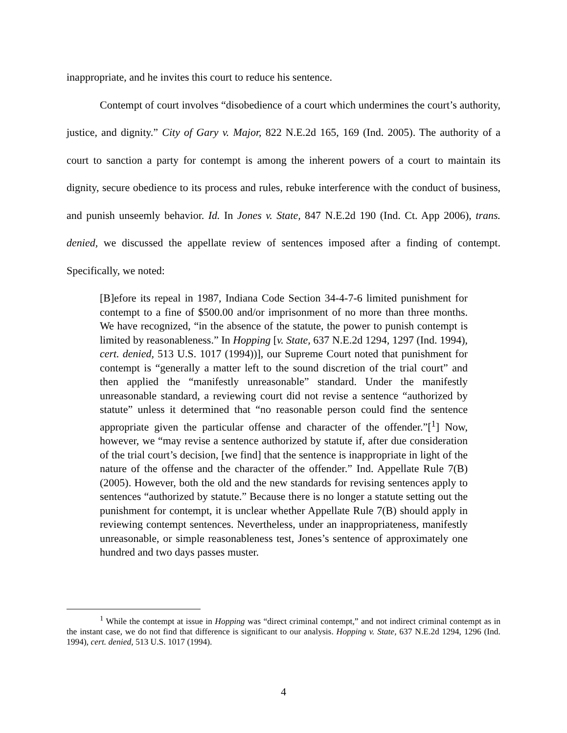inappropriate, and he invites this court to reduce his sentence.
Contempt of court involves “disobedience of a court which undermines the court’s authority, justice, and dignity.” City of Gary v. Major, 822 N.E.2d 165, 169 (Ind. 2005). The authority of a court to sanction a party for contempt is among the inherent powers of a court to maintain its dignity, secure obedience to its process and rules, rebuke interference with the conduct of business, and punish unseemly behavior. Id. In Jones v. State, 847 N.E.2d 190 (Ind. Ct. App 2006), trans. denied, we discussed the appellate review of sentences imposed after a finding of contempt. Specifically, we noted:
[B]efore its repeal in 1987, Indiana Code Section 34-4-7-6 limited punishment for contempt to a fine of $500.00 and/or imprisonment of no more than three months. We have recognized, “in the absence of the statute, the power to punish contempt is limited by reasonableness.” In Hopping [v. State, 637 N.E.2d 1294, 1297 (Ind. 1994), cert. denied, 513 U.S. 1017 (1994))], our Supreme Court noted that punishment for contempt is “generally a matter left to the sound discretion of the trial court” and then applied the “manifestly unreasonable” standard. Under the manifestly unreasonable standard, a reviewing court did not revise a sentence “authorized by statute” unless it determined that “no reasonable person could find the sentence appropriate given the particular offense and character of the offender.”[<sup>1</sup>] Now, however, we “may revise a sentence authorized by statute if, after due consideration of the trial court’s decision, [we find] that the sentence is inappropriate in light of the nature of the offense and the character of the offender.” Ind. Appellate Rule 7(B) (2005). However, both the old and the new standards for revising sentences apply to sentences “authorized by statute.” Because there is no longer a statute setting out the punishment for contempt, it is unclear whether Appellate Rule 7(B) should apply in reviewing contempt sentences. Nevertheless, under an inappropriateness, manifestly unreasonable, or simple reasonableness test, Jones’s sentence of approximately one hundred and two days passes muster.
<sup>1</sup> While the contempt at issue in Hopping was “direct criminal contempt,” and not indirect criminal contempt as in the instant case, we do not find that difference is significant to our analysis. Hopping v. State, 637 N.E.2d 1294, 1296 (Ind. 1994), cert. denied, 513 U.S. 1017 (1994).
4